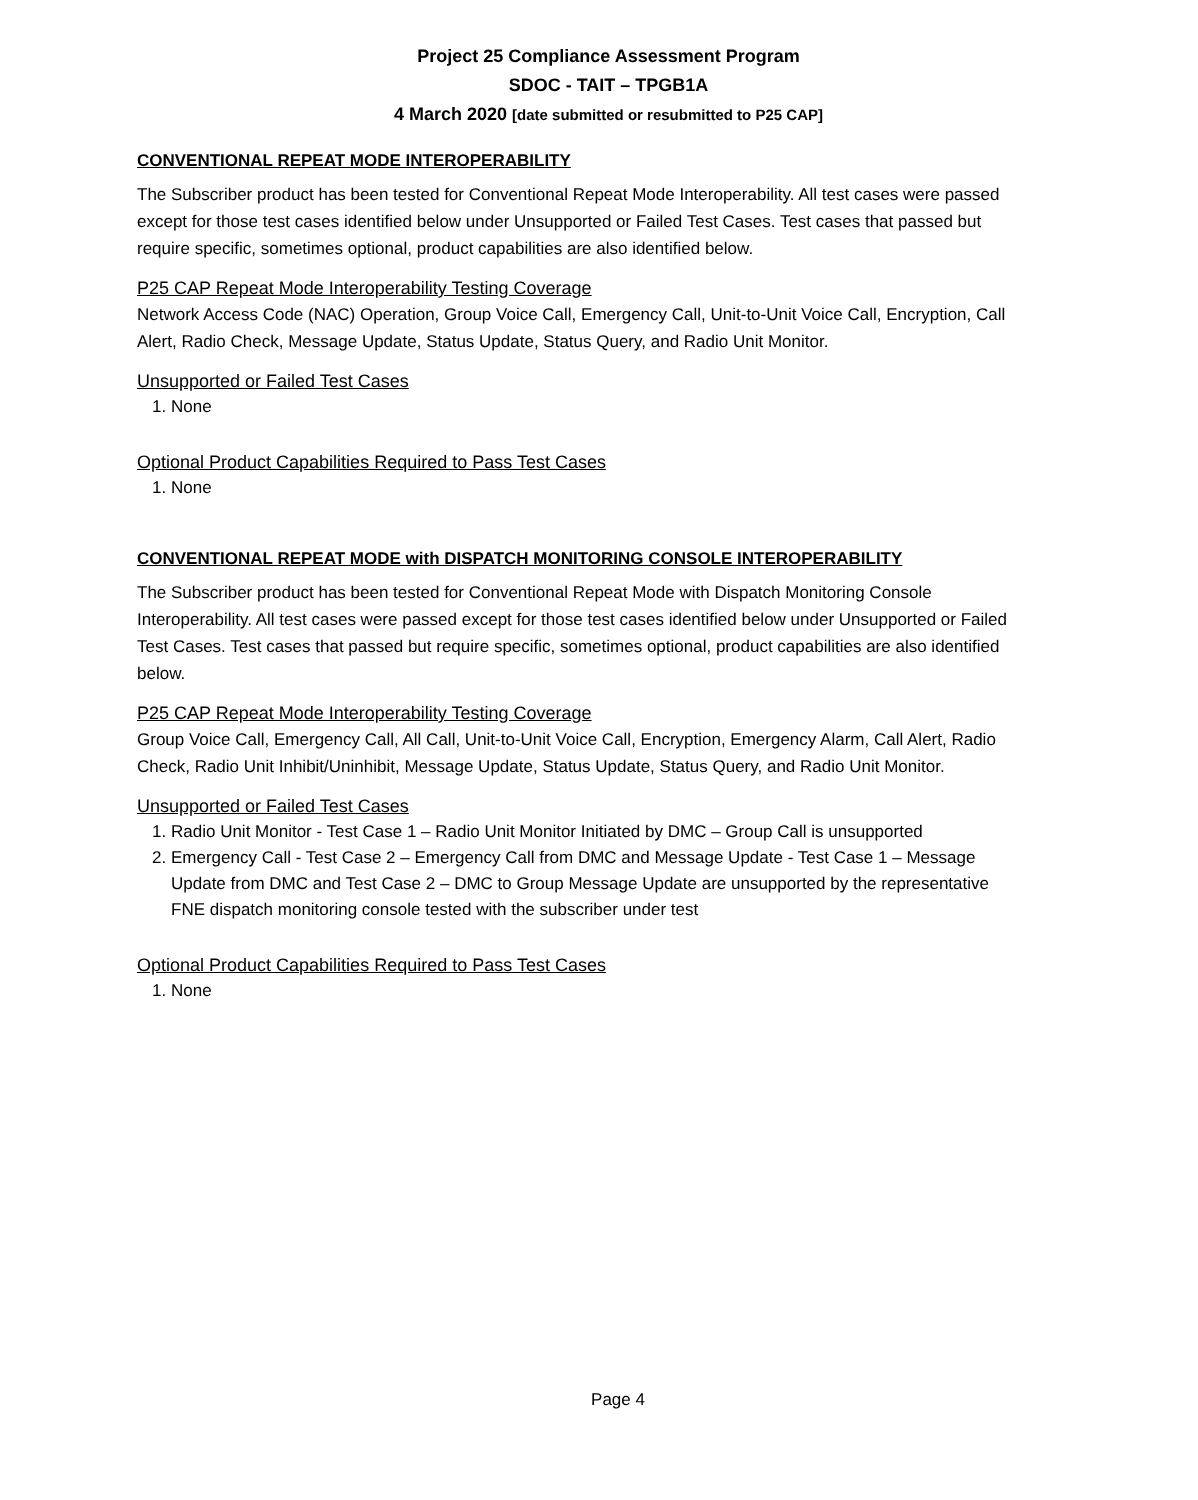Project 25 Compliance Assessment Program
SDOC - TAIT – TPGB1A
4 March 2020 [date submitted or resubmitted to P25 CAP]
CONVENTIONAL REPEAT MODE INTEROPERABILITY
The Subscriber product has been tested for Conventional Repeat Mode Interoperability. All test cases were passed except for those test cases identified below under Unsupported or Failed Test Cases. Test cases that passed but require specific, sometimes optional, product capabilities are also identified below.
P25 CAP Repeat Mode Interoperability Testing Coverage
Network Access Code (NAC) Operation, Group Voice Call, Emergency Call, Unit-to-Unit Voice Call, Encryption, Call Alert, Radio Check, Message Update, Status Update, Status Query, and Radio Unit Monitor.
Unsupported or Failed Test Cases
1. None
Optional Product Capabilities Required to Pass Test Cases
1. None
CONVENTIONAL REPEAT MODE with DISPATCH MONITORING CONSOLE INTEROPERABILITY
The Subscriber product has been tested for Conventional Repeat Mode with Dispatch Monitoring Console Interoperability. All test cases were passed except for those test cases identified below under Unsupported or Failed Test Cases. Test cases that passed but require specific, sometimes optional, product capabilities are also identified below.
P25 CAP Repeat Mode Interoperability Testing Coverage
Group Voice Call, Emergency Call, All Call, Unit-to-Unit Voice Call, Encryption, Emergency Alarm, Call Alert, Radio Check, Radio Unit Inhibit/Uninhibit, Message Update, Status Update, Status Query, and Radio Unit Monitor.
Unsupported or Failed Test Cases
1. Radio Unit Monitor - Test Case 1 – Radio Unit Monitor Initiated by DMC – Group Call is unsupported
2. Emergency Call - Test Case 2 – Emergency Call from DMC and Message Update - Test Case 1 – Message Update from DMC and Test Case 2 – DMC to Group Message Update are unsupported by the representative FNE dispatch monitoring console tested with the subscriber under test
Optional Product Capabilities Required to Pass Test Cases
1. None
Page 4